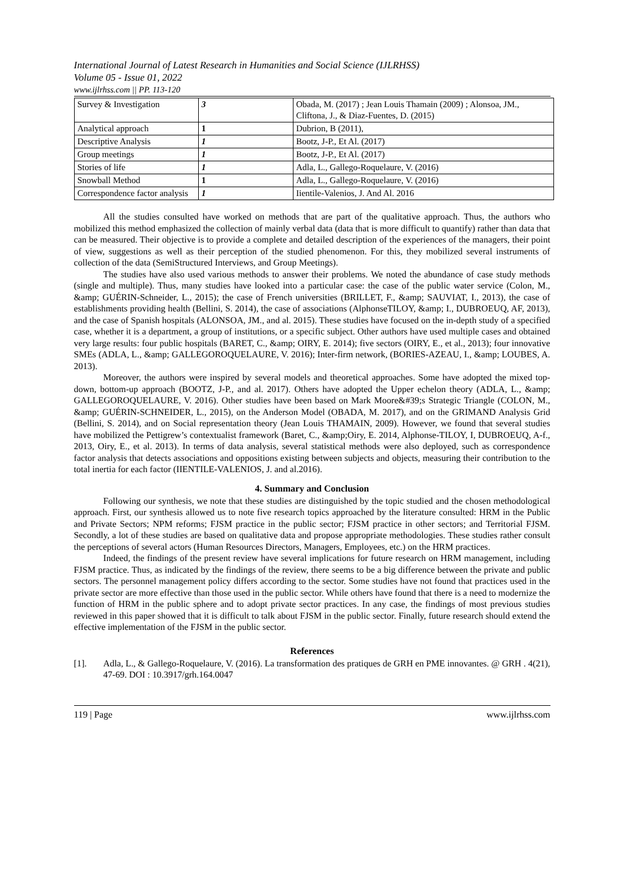International Journal of Latest Research in Humanities and Social Science (IJLRHSS)
Volume 05 - Issue 01, 2022
www.ijlrhss.com || PP. 113-120
| Survey & Investigation | 3 | Obada, M. (2017) ; Jean Louis Thamain (2009) ; Alonsoa, JM., Cliftona, J., & Diaz-Fuentes, D. (2015) |
| Analytical approach | 1 | Dubrion, B (2011), |
| Descriptive Analysis | 1 | Bootz, J-P., Et Al. (2017) |
| Group meetings | 1 | Bootz, J-P., Et Al. (2017) |
| Stories of life | 1 | Adla, L., Gallego-Roquelaure, V. (2016) |
| Snowball Method | 1 | Adla, L., Gallego-Roquelaure, V. (2016) |
| Correspondence factor analysis | 1 | Iientile-Valenios, J. And Al. 2016 |
All the studies consulted have worked on methods that are part of the qualitative approach. Thus, the authors who mobilized this method emphasized the collection of mainly verbal data (data that is more difficult to quantify) rather than data that can be measured. Their objective is to provide a complete and detailed description of the experiences of the managers, their point of view, suggestions as well as their perception of the studied phenomenon. For this, they mobilized several instruments of collection of the data (SemiStructured Interviews, and Group Meetings).
The studies have also used various methods to answer their problems. We noted the abundance of case study methods (single and multiple). Thus, many studies have looked into a particular case: the case of the public water service (Colon, M., &amp; GUÉRIN-Schneider, L., 2015); the case of French universities (BRILLET, F., &amp; SAUVIAT, I., 2013), the case of establishments providing health (Bellini, S. 2014), the case of associations (AlphonseTILOY, &amp; I., DUBROEUQ, AF, 2013), and the case of Spanish hospitals (ALONSOA, JM., and al. 2015). These studies have focused on the in-depth study of a specified case, whether it is a department, a group of institutions, or a specific subject. Other authors have used multiple cases and obtained very large results: four public hospitals (BARET, C., &amp; OIRY, E. 2014); five sectors (OIRY, E., et al., 2013); four innovative SMEs (ADLA, L., &amp; GALLEGOROQUELAURE, V. 2016); Inter-firm network, (BORIES-AZEAU, I., &amp; LOUBES, A. 2013).
Moreover, the authors were inspired by several models and theoretical approaches. Some have adopted the mixed top-down, bottom-up approach (BOOTZ, J-P., and al. 2017). Others have adopted the Upper echelon theory (ADLA, L., &amp; GALLEGOROQUELAURE, V. 2016). Other studies have been based on Mark Moore&#39;s Strategic Triangle (COLON, M., &amp; GUÉRIN-SCHNEIDER, L., 2015), on the Anderson Model (OBADA, M. 2017), and on the GRIMAND Analysis Grid (Bellini, S. 2014), and on Social representation theory (Jean Louis THAMAIN, 2009). However, we found that several studies have mobilized the Pettigrew’s contextualist framework (Baret, C., &amp;Oiry, E. 2014, Alphonse-TILOY, I, DUBROEUQ, A-f., 2013, Oiry, E., et al. 2013). In terms of data analysis, several statistical methods were also deployed, such as correspondence factor analysis that detects associations and oppositions existing between subjects and objects, measuring their contribution to the total inertia for each factor (IIENTILE-VALENIOS, J. and al.2016).
4. Summary and Conclusion
Following our synthesis, we note that these studies are distinguished by the topic studied and the chosen methodological approach. First, our synthesis allowed us to note five research topics approached by the literature consulted: HRM in the Public and Private Sectors; NPM reforms; FJSM practice in the public sector; FJSM practice in other sectors; and Territorial FJSM. Secondly, a lot of these studies are based on qualitative data and propose appropriate methodologies. These studies rather consult the perceptions of several actors (Human Resources Directors, Managers, Employees, etc.) on the HRM practices.
Indeed, the findings of the present review have several implications for future research on HRM management, including FJSM practice. Thus, as indicated by the findings of the review, there seems to be a big difference between the private and public sectors. The personnel management policy differs according to the sector. Some studies have not found that practices used in the private sector are more effective than those used in the public sector. While others have found that there is a need to modernize the function of HRM in the public sphere and to adopt private sector practices. In any case, the findings of most previous studies reviewed in this paper showed that it is difficult to talk about FJSM in the public sector. Finally, future research should extend the effective implementation of the FJSM in the public sector.
References
[1]. Adla, L., & Gallego-Roquelaure, V. (2016). La transformation des pratiques de GRH en PME innovantes. @ GRH . 4(21), 47-69. DOI : 10.3917/grh.164.0047
119 | Page www.ijlrhss.com